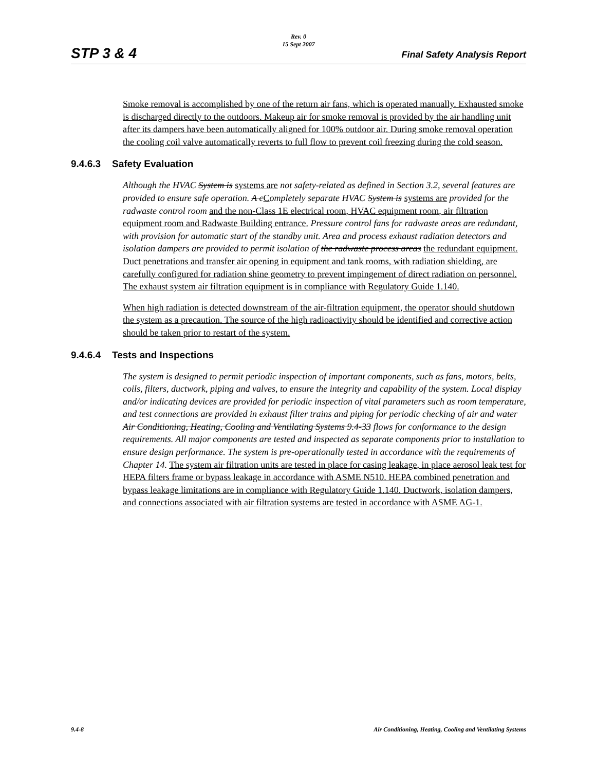Rev. 0
15 Sept 2007
STP 3 & 4 Final Safety Analysis Report
Smoke removal is accomplished by one of the return air fans, which is operated manually. Exhausted smoke is discharged directly to the outdoors. Makeup air for smoke removal is provided by the air handling unit after its dampers have been automatically aligned for 100% outdoor air. During smoke removal operation the cooling coil valve automatically reverts to full flow to prevent coil freezing during the cold season.
9.4.6.3 Safety Evaluation
Although the HVAC System is systems are not safety-related as defined in Section 3.2, several features are provided to ensure safe operation. A c Completely separate HVAC System is systems are provided for the radwaste control room and the non-Class 1E electrical room, HVAC equipment room, air filtration equipment room and Radwaste Building entrance. Pressure control fans for radwaste areas are redundant, with provision for automatic start of the standby unit. Area and process exhaust radiation detectors and isolation dampers are provided to permit isolation of the radwaste process areas the redundant equipment. Duct penetrations and transfer air opening in equipment and tank rooms, with radiation shielding, are carefully configured for radiation shine geometry to prevent impingement of direct radiation on personnel. The exhaust system air filtration equipment is in compliance with Regulatory Guide 1.140.
When high radiation is detected downstream of the air-filtration equipment, the operator should shutdown the system as a precaution. The source of the high radioactivity should be identified and corrective action should be taken prior to restart of the system.
9.4.6.4 Tests and Inspections
The system is designed to permit periodic inspection of important components, such as fans, motors, belts, coils, filters, ductwork, piping and valves, to ensure the integrity and capability of the system. Local display and/or indicating devices are provided for periodic inspection of vital parameters such as room temperature, and test connections are provided in exhaust filter trains and piping for periodic checking of air and water Air Conditioning, Heating, Cooling and Ventilating Systems 9.4-33 flows for conformance to the design requirements. All major components are tested and inspected as separate components prior to installation to ensure design performance. The system is pre-operationally tested in accordance with the requirements of Chapter 14. The system air filtration units are tested in place for casing leakage, in place aerosol leak test for HEPA filters frame or bypass leakage in accordance with ASME N510. HEPA combined penetration and bypass leakage limitations are in compliance with Regulatory Guide 1.140. Ductwork, isolation dampers, and connections associated with air filtration systems are tested in accordance with ASME AG-1.
9.4-8 Air Conditioning, Heating, Cooling and Ventilating Systems